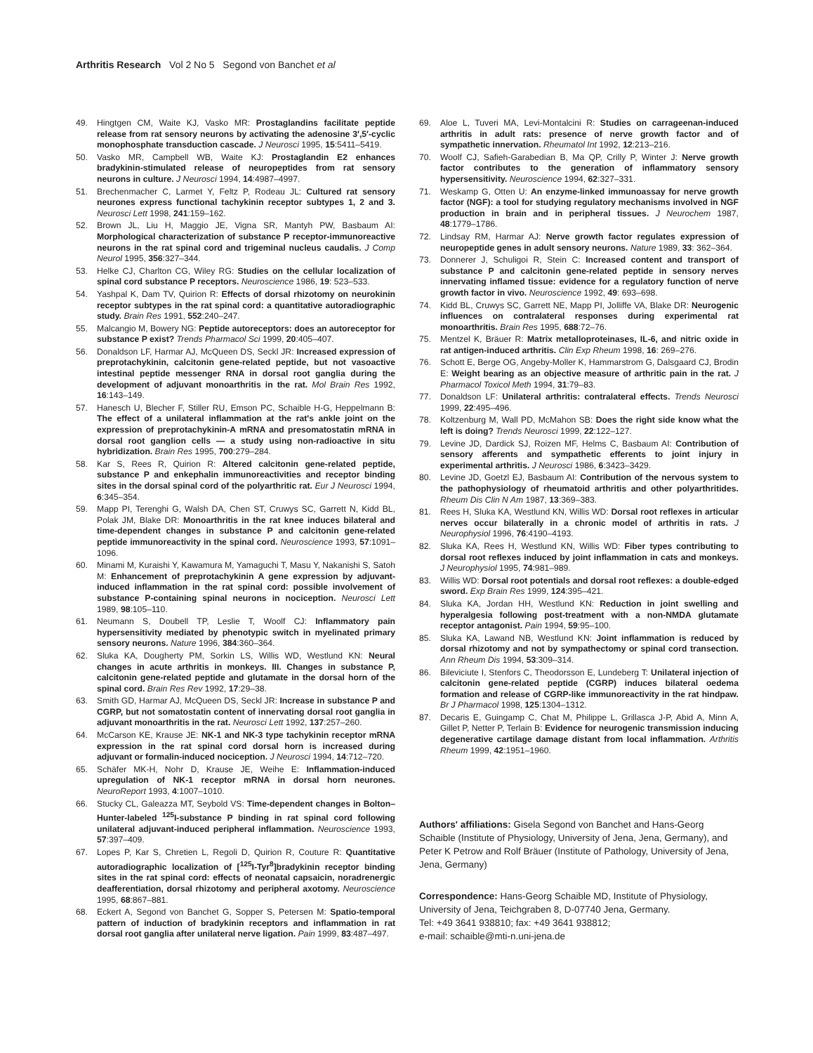Arthritis Research Vol 2 No 5 Segond von Banchet et al
49. Hingtgen CM, Waite KJ, Vasko MR: Prostaglandins facilitate peptide release from rat sensory neurons by activating the adenosine 3′,5′-cyclic monophosphate transduction cascade. J Neurosci 1995, 15:5411–5419.
50. Vasko MR, Campbell WB, Waite KJ: Prostaglandin E2 enhances bradykinin-stimulated release of neuropeptides from rat sensory neurons in culture. J Neurosci 1994, 14:4987–4997.
51. Brechenmacher C, Larmet Y, Feltz P, Rodeau JL: Cultured rat sensory neurones express functional tachykinin receptor subtypes 1, 2 and 3. Neurosci Lett 1998, 241:159–162.
52. Brown JL, Liu H, Maggio JE, Vigna SR, Mantyh PW, Basbaum AI: Morphological characterization of substance P receptor-immunoreactive neurons in the rat spinal cord and trigeminal nucleus caudalis. J Comp Neurol 1995, 356:327–344.
53. Helke CJ, Charlton CG, Wiley RG: Studies on the cellular localization of spinal cord substance P receptors. Neuroscience 1986, 19: 523–533.
54. Yashpal K, Dam TV, Quirion R: Effects of dorsal rhizotomy on neurokinin receptor subtypes in the rat spinal cord: a quantitative autoradiographic study. Brain Res 1991, 552:240–247.
55. Malcangio M, Bowery NG: Peptide autoreceptors: does an autoreceptor for substance P exist? Trends Pharmacol Sci 1999, 20:405–407.
56. Donaldson LF, Harmar AJ, McQueen DS, Seckl JR: Increased expression of preprotachykinin, calcitonin gene-related peptide, but not vasoactive intestinal peptide messenger RNA in dorsal root ganglia during the development of adjuvant monoarthritis in the rat. Mol Brain Res 1992, 16:143–149.
57. Hanesch U, Blecher F, Stiller RU, Emson PC, Schaible H-G, Heppelmann B: The effect of a unilateral inflammation at the rat's ankle joint on the expression of preprotachykinin-A mRNA and preso­matostatin mRNA in dorsal root ganglion cells — a study using non-radioactive in situ hybridization. Brain Res 1995, 700:279–284.
58. Kar S, Rees R, Quirion R: Altered calcitonin gene-related peptide, substance P and enkephalin immunoreactivities and receptor binding sites in the dorsal spinal cord of the polyarthritic rat. Eur J Neurosci 1994, 6:345–354.
59. Mapp PI, Terenghi G, Walsh DA, Chen ST, Cruwys SC, Garrett N, Kidd BL, Polak JM, Blake DR: Monoarthritis in the rat knee induces bilateral and time-dependent changes in substance P and calcitonin gene-related peptide immunoreactivity in the spinal cord. Neuroscience 1993, 57:1091–1096.
60. Minami M, Kuraishi Y, Kawamura M, Yamaguchi T, Masu Y, Nakanishi S, Satoh M: Enhancement of preprotachykinin A gene expression by adjuvant-induced inflammation in the rat spinal cord: possible involvement of substance P-containing spinal neurons in nociception. Neurosci Lett 1989, 98:105–110.
61. Neumann S, Doubell TP, Leslie T, Woolf CJ: Inflammatory pain hypersensitivity mediated by phenotypic switch in myelinated primary sensory neurons. Nature 1996, 384:360–364.
62. Sluka KA, Dougherty PM, Sorkin LS, Willis WD, Westlund KN: Neural changes in acute arthritis in monkeys. III. Changes in substance P, calcitonin gene-related peptide and glutamate in the dorsal horn of the spinal cord. Brain Res Rev 1992, 17:29–38.
63. Smith GD, Harmar AJ, McQueen DS, Seckl JR: Increase in substance P and CGRP, but not somatostatin content of innervating dorsal root ganglia in adjuvant monoarthritis in the rat. Neurosci Lett 1992, 137:257–260.
64. McCarson KE, Krause JE: NK-1 and NK-3 type tachykinin receptor mRNA expression in the rat spinal cord dorsal horn is increased during adjuvant or formalin-induced nociception. J Neurosci 1994, 14:712–720.
65. Schäfer MK-H, Nohr D, Krause JE, Weihe E: Inflammation-induced upregulation of NK-1 receptor mRNA in dorsal horn neurones. NeuroReport 1993, 4:1007–1010.
66. Stucky CL, Galeazza MT, Seybold VS: Time-dependent changes in Bolton–Hunter-labeled <sup>125</sup>I-substance P binding in rat spinal cord following unilateral adjuvant-induced peripheral inflammation. Neuroscience 1993, 57:397–409.
67. Lopes P, Kar S, Chretien L, Regoli D, Quirion R, Couture R: Quantitative autoradiographic localization of [<sup>125</sup>I-Tyr<sup>8</sup>]bradykinin receptor binding sites in the rat spinal cord: effects of neonatal capsaicin, noradrenergic deafferentiation, dorsal rhizotomy and peripheral axotomy. Neuroscience 1995, 68:867–881.
68. Eckert A, Segond von Banchet G, Sopper S, Petersen M: Spatio-temporal pattern of induction of bradykinin receptors and inflammation in rat dorsal root ganglia after unilateral nerve ligation. Pain 1999, 83:487–497.
69. Aloe L, Tuveri MA, Levi-Montalcini R: Studies on carrageenan-induced arthritis in adult rats: presence of nerve growth factor and of sympathetic innervation. Rheumatol Int 1992, 12:213–216.
70. Woolf CJ, Safieh-Garabedian B, Ma QP, Crilly P, Winter J: Nerve growth factor contributes to the generation of inflammatory sensory hypersensitivity. Neuroscience 1994, 62:327–331.
71. Weskamp G, Otten U: An enzyme-linked immunoassay for nerve growth factor (NGF): a tool for studying regulatory mechanisms involved in NGF production in brain and in peripheral tissues. J Neurochem 1987, 48:1779–1786.
72. Lindsay RM, Harmar AJ: Nerve growth factor regulates expression of neuropeptide genes in adult sensory neurons. Nature 1989, 33: 362–364.
73. Donnerer J, Schuligoi R, Stein C: Increased content and transport of substance P and calcitonin gene-related peptide in sensory nerves innervating inflamed tissue: evidence for a regulatory function of nerve growth factor in vivo. Neuroscience 1992, 49: 693–698.
74. Kidd BL, Cruwys SC, Garrett NE, Mapp PI, Jolliffe VA, Blake DR: Neurogenic influences on contralateral responses during experimental rat monoarthritis. Brain Res 1995, 688:72–76.
75. Mentzel K, Bräuer R: Matrix metalloproteinases, IL-6, and nitric oxide in rat antigen-induced arthritis. Clin Exp Rheum 1998, 16: 269–276.
76. Schott E, Berge OG, Angeby-Moller K, Hammarstrom G, Dalsgaard CJ, Brodin E: Weight bearing as an objective measure of arthritic pain in the rat. J Pharmacol Toxicol Meth 1994, 31:79–83.
77. Donaldson LF: Unilateral arthritis: contralateral effects. Trends Neurosci 1999, 22:495–496.
78. Koltzenburg M, Wall PD, McMahon SB: Does the right side know what the left is doing? Trends Neurosci 1999, 22:122–127.
79. Levine JD, Dardick SJ, Roizen MF, Helms C, Basbaum AI: Contribution of sensory afferents and sympathetic efferents to joint injury in experimental arthritis. J Neurosci 1986, 6:3423–3429.
80. Levine JD, Goetzl EJ, Basbaum AI: Contribution of the nervous system to the pathophysiology of rheumatoid arthritis and other polyarthritides. Rheum Dis Clin N Am 1987, 13:369–383.
81. Rees H, Sluka KA, Westlund KN, Willis WD: Dorsal root reflexes in articular nerves occur bilaterally in a chronic model of arthritis in rats. J Neurophysiol 1996, 76:4190–4193.
82. Sluka KA, Rees H, Westlund KN, Willis WD: Fiber types contributing to dorsal root reflexes induced by joint inflammation in cats and monkeys. J Neurophysiol 1995, 74:981–989.
83. Willis WD: Dorsal root potentials and dorsal root reflexes: a double-edged sword. Exp Brain Res 1999, 124:395–421.
84. Sluka KA, Jordan HH, Westlund KN: Reduction in joint swelling and hyperalgesia following post-treatment with a non-NMDA glutamate receptor antagonist. Pain 1994, 59:95–100.
85. Sluka KA, Lawand NB, Westlund KN: Joint inflammation is reduced by dorsal rhizotomy and not by sympathectomy or spinal cord transection. Ann Rheum Dis 1994, 53:309–314.
86. Bileviciute I, Stenfors C, Theodorsson E, Lundeberg T: Unilateral injection of calcitonin gene-related peptide (CGRP) induces bilateral oedema formation and release of CGRP-like immunoreactivity in the rat hindpaw. Br J Pharmacol 1998, 125:1304–1312.
87. Decaris E, Guingamp C, Chat M, Philippe L, Grillasca J-P, Abid A, Minn A, Gillet P, Netter P, Terlain B: Evidence for neurogenic transmission inducing degenerative cartilage damage distant from local inflammation. Arthritis Rheum 1999, 42:1951–1960.
Authors' affiliations: Gisela Segond von Banchet and Hans-Georg Schaible (Institute of Physiology, University of Jena, Jena, Germany), and Peter K Petrow and Rolf Bräuer (Institute of Pathology, University of Jena, Jena, Germany)
Correspondence: Hans-Georg Schaible MD, Institute of Physiology, University of Jena, Teichgraben 8, D-07740 Jena, Germany.
Tel: +49 3641 938810; fax: +49 3641 938812;
e-mail: schaible@mti-n.uni-jena.de